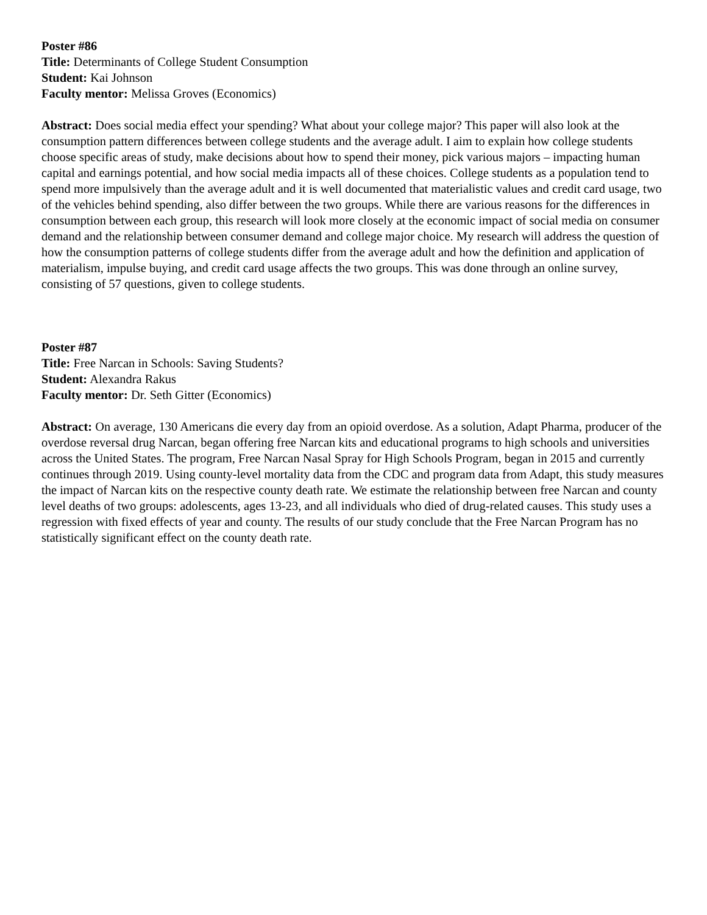Poster #86
Title: Determinants of College Student Consumption
Student: Kai Johnson
Faculty mentor: Melissa Groves (Economics)
Abstract: Does social media effect your spending? What about your college major? This paper will also look at the consumption pattern differences between college students and the average adult. I aim to explain how college students choose specific areas of study, make decisions about how to spend their money, pick various majors – impacting human capital and earnings potential, and how social media impacts all of these choices. College students as a population tend to spend more impulsively than the average adult and it is well documented that materialistic values and credit card usage, two of the vehicles behind spending, also differ between the two groups. While there are various reasons for the differences in consumption between each group, this research will look more closely at the economic impact of social media on consumer demand and the relationship between consumer demand and college major choice. My research will address the question of how the consumption patterns of college students differ from the average adult and how the definition and application of materialism, impulse buying, and credit card usage affects the two groups. This was done through an online survey, consisting of 57 questions, given to college students.
Poster #87
Title: Free Narcan in Schools: Saving Students?
Student: Alexandra Rakus
Faculty mentor: Dr. Seth Gitter (Economics)
Abstract: On average, 130 Americans die every day from an opioid overdose. As a solution, Adapt Pharma, producer of the overdose reversal drug Narcan, began offering free Narcan kits and educational programs to high schools and universities across the United States. The program, Free Narcan Nasal Spray for High Schools Program, began in 2015 and currently continues through 2019. Using county-level mortality data from the CDC and program data from Adapt, this study measures the impact of Narcan kits on the respective county death rate. We estimate the relationship between free Narcan and county level deaths of two groups: adolescents, ages 13-23, and all individuals who died of drug-related causes. This study uses a regression with fixed effects of year and county. The results of our study conclude that the Free Narcan Program has no statistically significant effect on the county death rate.